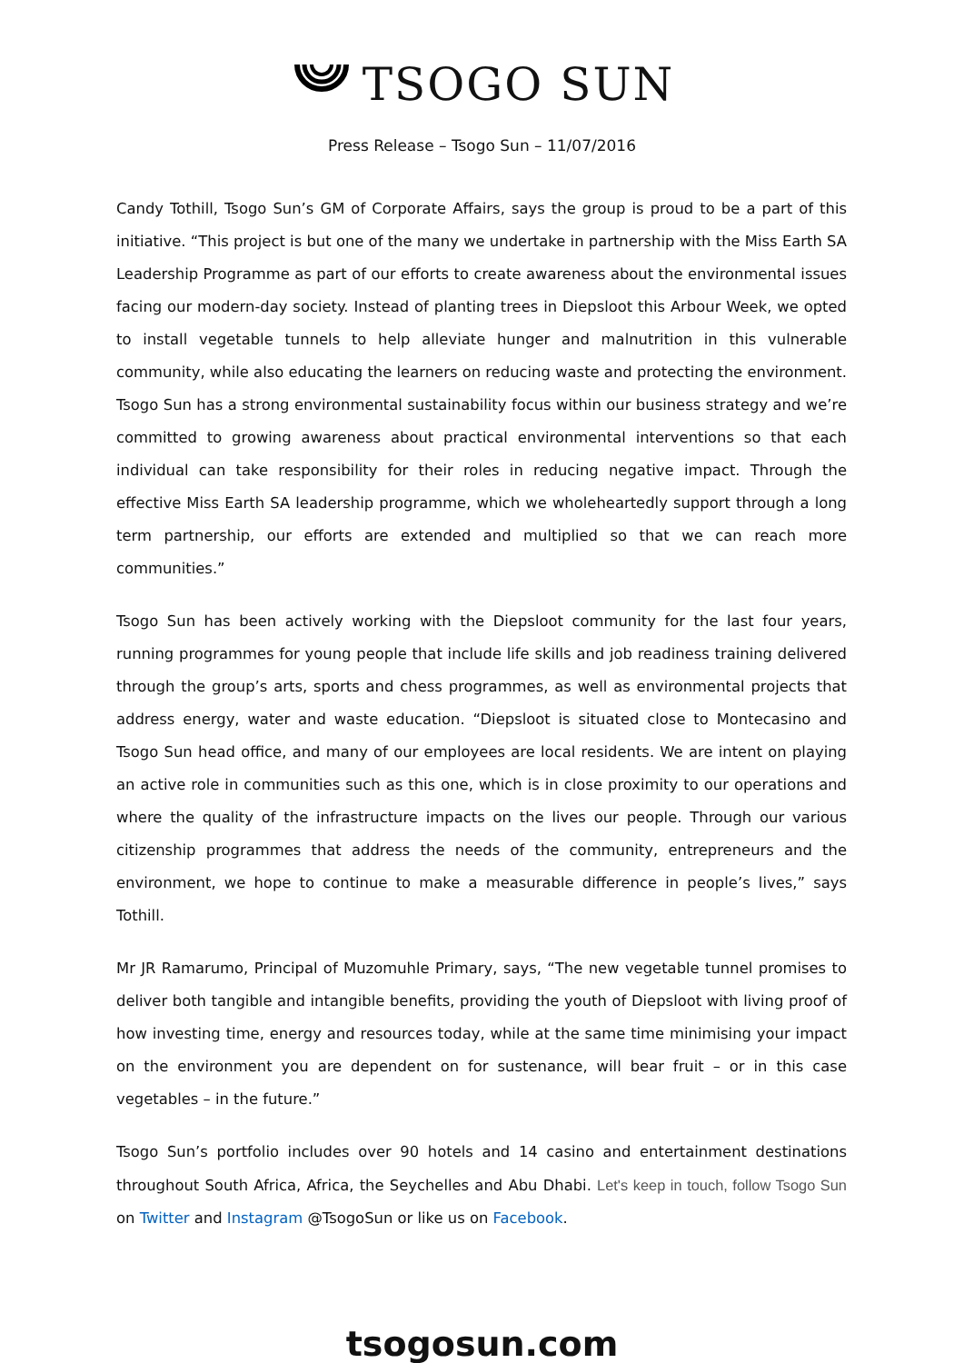TSOGO SUN
Press Release – Tsogo Sun – 11/07/2016
Candy Tothill, Tsogo Sun’s GM of Corporate Affairs, says the group is proud to be a part of this initiative. “This project is but one of the many we undertake in partnership with the Miss Earth SA Leadership Programme as part of our efforts to create awareness about the environmental issues facing our modern-day society. Instead of planting trees in Diepsloot this Arbour Week, we opted to install vegetable tunnels to help alleviate hunger and malnutrition in this vulnerable community, while also educating the learners on reducing waste and protecting the environment. Tsogo Sun has a strong environmental sustainability focus within our business strategy and we’re committed to growing awareness about practical environmental interventions so that each individual can take responsibility for their roles in reducing negative impact. Through the effective Miss Earth SA leadership programme, which we wholeheartedly support through a long term partnership, our efforts are extended and multiplied so that we can reach more communities.”
Tsogo Sun has been actively working with the Diepsloot community for the last four years, running programmes for young people that include life skills and job readiness training delivered through the group’s arts, sports and chess programmes, as well as environmental projects that address energy, water and waste education. “Diepsloot is situated close to Montecasino and Tsogo Sun head office, and many of our employees are local residents. We are intent on playing an active role in communities such as this one, which is in close proximity to our operations and where the quality of the infrastructure impacts on the lives our people. Through our various citizenship programmes that address the needs of the community, entrepreneurs and the environment, we hope to continue to make a measurable difference in people’s lives,” says Tothill.
Mr JR Ramarumo, Principal of Muzomuhle Primary, says, “The new vegetable tunnel promises to deliver both tangible and intangible benefits, providing the youth of Diepsloot with living proof of how investing time, energy and resources today, while at the same time minimising your impact on the environment you are dependent on for sustenance, will bear fruit – or in this case vegetables – in the future.”
Tsogo Sun’s portfolio includes over 90 hotels and 14 casino and entertainment destinations throughout South Africa, Africa, the Seychelles and Abu Dhabi. Let's keep in touch, follow Tsogo Sun on Twitter and Instagram @TsogoSun or like us on Facebook.
tsogosun.com